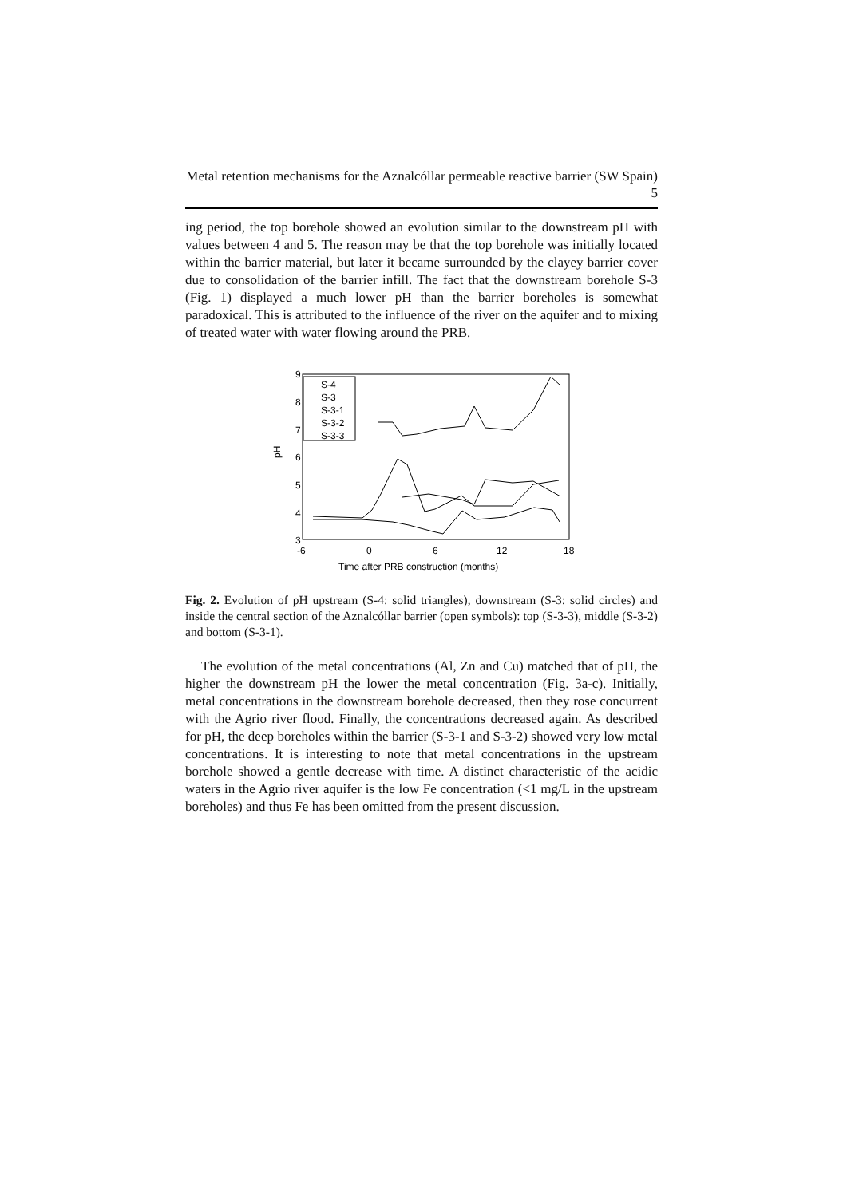Metal retention mechanisms for the Aznalcóllar permeable reactive barrier (SW Spain) 5
ing period, the top borehole showed an evolution similar to the downstream pH with values between 4 and 5. The reason may be that the top borehole was initially located within the barrier material, but later it became surrounded by the clayey barrier cover due to consolidation of the barrier infill. The fact that the downstream borehole S-3 (Fig. 1) displayed a much lower pH than the barrier boreholes is somewhat paradoxical. This is attributed to the influence of the river on the aquifer and to mixing of treated water with water flowing around the PRB.
9
8
7
6
5
4
3
pH
-6
0
6
12
18
Time after PRB construction (months)
S-4
S-3
S-3-1
S-3-2
S-3-3
Fig. 2. Evolution of pH upstream (S-4: solid triangles), downstream (S-3: solid circles) and inside the central section of the Aznalcóllar barrier (open symbols): top (S-3-3), middle (S-3-2) and bottom (S-3-1).
The evolution of the metal concentrations (Al, Zn and Cu) matched that of pH, the higher the downstream pH the lower the metal concentration (Fig. 3a-c). Initially, metal concentrations in the downstream borehole decreased, then they rose concurrent with the Agrio river flood. Finally, the concentrations decreased again. As described for pH, the deep boreholes within the barrier (S-3-1 and S-3-2) showed very low metal concentrations. It is interesting to note that metal concentrations in the upstream borehole showed a gentle decrease with time. A distinct characteristic of the acidic waters in the Agrio river aquifer is the low Fe concentration (<1 mg/L in the upstream boreholes) and thus Fe has been omitted from the present discussion.